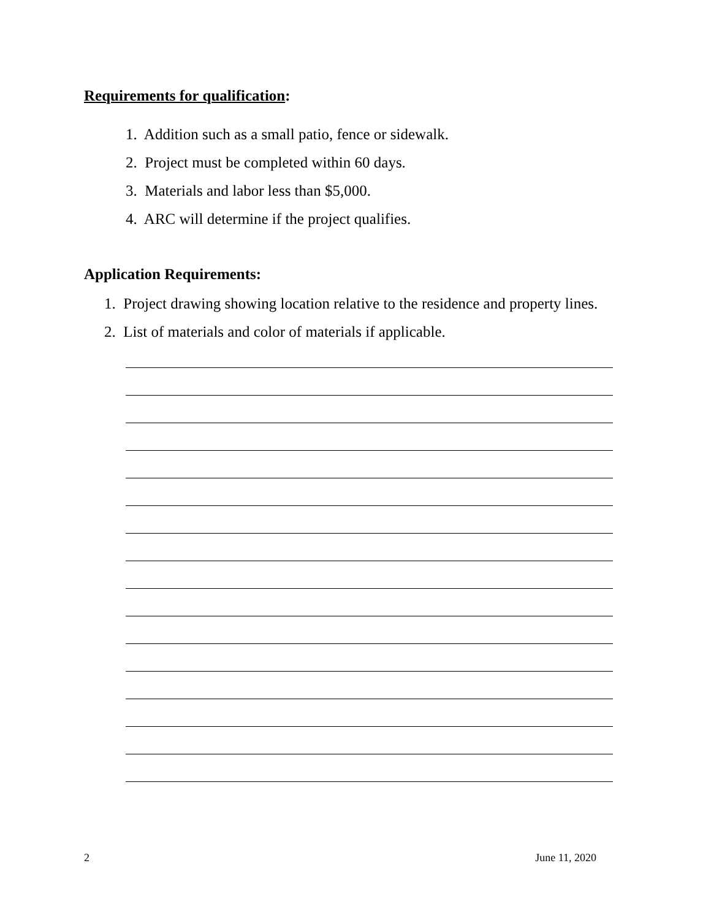Requirements for qualification:
1. Addition such as a small patio, fence or sidewalk.
2. Project must be completed within 60 days.
3. Materials and labor less than $5,000.
4. ARC will determine if the project qualifies.
Application Requirements:
1. Project drawing showing location relative to the residence and property lines.
2. List of materials and color of materials if applicable.
2 June 11, 2020